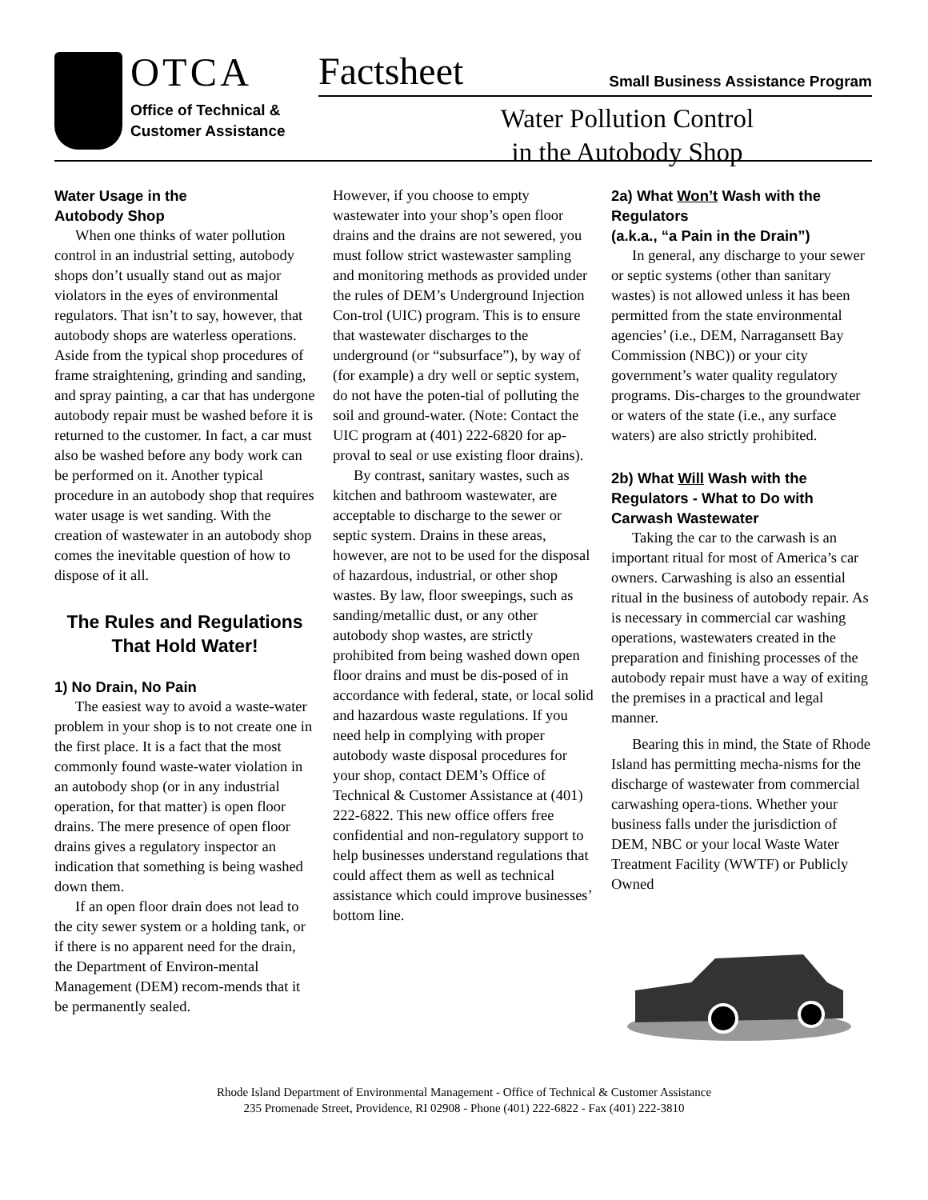OTCA
Office of Technical &
Customer Assistance
Factsheet Small Business Assistance Program
Water Pollution Control
in the Autobody Shop
Water Usage in the
Autobody Shop
When one thinks of water pollution control in an industrial setting, autobody shops don’t usually stand out as major violators in the eyes of environmental regulators. That isn’t to say, however, that autobody shops are waterless operations. Aside from the typical shop procedures of frame straightening, grinding and sanding, and spray painting, a car that has undergone autobody repair must be washed before it is returned to the customer. In fact, a car must also be washed before any body work can be performed on it. Another typical procedure in an autobody shop that requires water usage is wet sanding. With the creation of wastewater in an autobody shop comes the inevitable question of how to dispose of it all.
The Rules and Regulations That Hold Water!
1) No Drain, No Pain
The easiest way to avoid a waste-water problem in your shop is to not create one in the first place. It is a fact that the most commonly found waste-water violation in an autobody shop (or in any industrial operation, for that matter) is open floor drains. The mere presence of open floor drains gives a regulatory inspector an indication that something is being washed down them.
If an open floor drain does not lead to the city sewer system or a holding tank, or if there is no apparent need for the drain, the Department of Environ-mental Management (DEM) recom-mends that it be permanently sealed.
However, if you choose to empty wastewater into your shop’s open floor drains and the drains are not sewered, you must follow strict wastewaster sampling and monitoring methods as provided under the rules of DEM’s Underground Injection Con-trol (UIC) program. This is to ensure that wastewater discharges to the underground (or “subsurface”), by way of (for example) a dry well or septic system, do not have the poten-tial of polluting the soil and ground-water. (Note: Contact the UIC program at (401) 222-6820 for ap-proval to seal or use existing floor drains).
By contrast, sanitary wastes, such as kitchen and bathroom wastewater, are acceptable to discharge to the sewer or septic system. Drains in these areas, however, are not to be used for the disposal of hazardous, industrial, or other shop wastes. By law, floor sweepings, such as sanding/metallic dust, or any other autobody shop wastes, are strictly prohibited from being washed down open floor drains and must be dis-posed of in accordance with federal, state, or local solid and hazardous waste regulations. If you need help in complying with proper autobody waste disposal procedures for your shop, contact DEM’s Office of Technical & Customer Assistance at (401) 222-6822. This new office offers free confidential and non-regulatory support to help businesses understand regulations that could affect them as well as technical assistance which could improve businesses’ bottom line.
2a) What Won’t Wash with the Regulators
(a.k.a., “a Pain in the Drain”)
In general, any discharge to your sewer or septic systems (other than sanitary wastes) is not allowed unless it has been permitted from the state environmental agencies’ (i.e., DEM, Narragansett Bay Commission (NBC)) or your city government’s water quality regulatory programs. Dis-charges to the groundwater or waters of the state (i.e., any surface waters) are also strictly prohibited.
2b) What Will Wash with the Regulators - What to Do with Carwash Wastewater
Taking the car to the carwash is an important ritual for most of America’s car owners. Carwashing is also an essential ritual in the business of autobody repair. As is necessary in commercial car washing operations, wastewaters created in the preparation and finishing processes of the autobody repair must have a way of exiting the premises in a practical and legal manner.
Bearing this in mind, the State of Rhode Island has permitting mecha-nisms for the discharge of wastewater from commercial carwashing opera-tions. Whether your business falls under the jurisdiction of DEM, NBC or your local Waste Water Treatment Facility (WWTF) or Publicly Owned
Rhode Island Department of Environmental Management - Office of Technical & Customer Assistance
235 Promenade Street, Providence, RI 02908 - Phone (401) 222-6822 - Fax (401) 222-3810